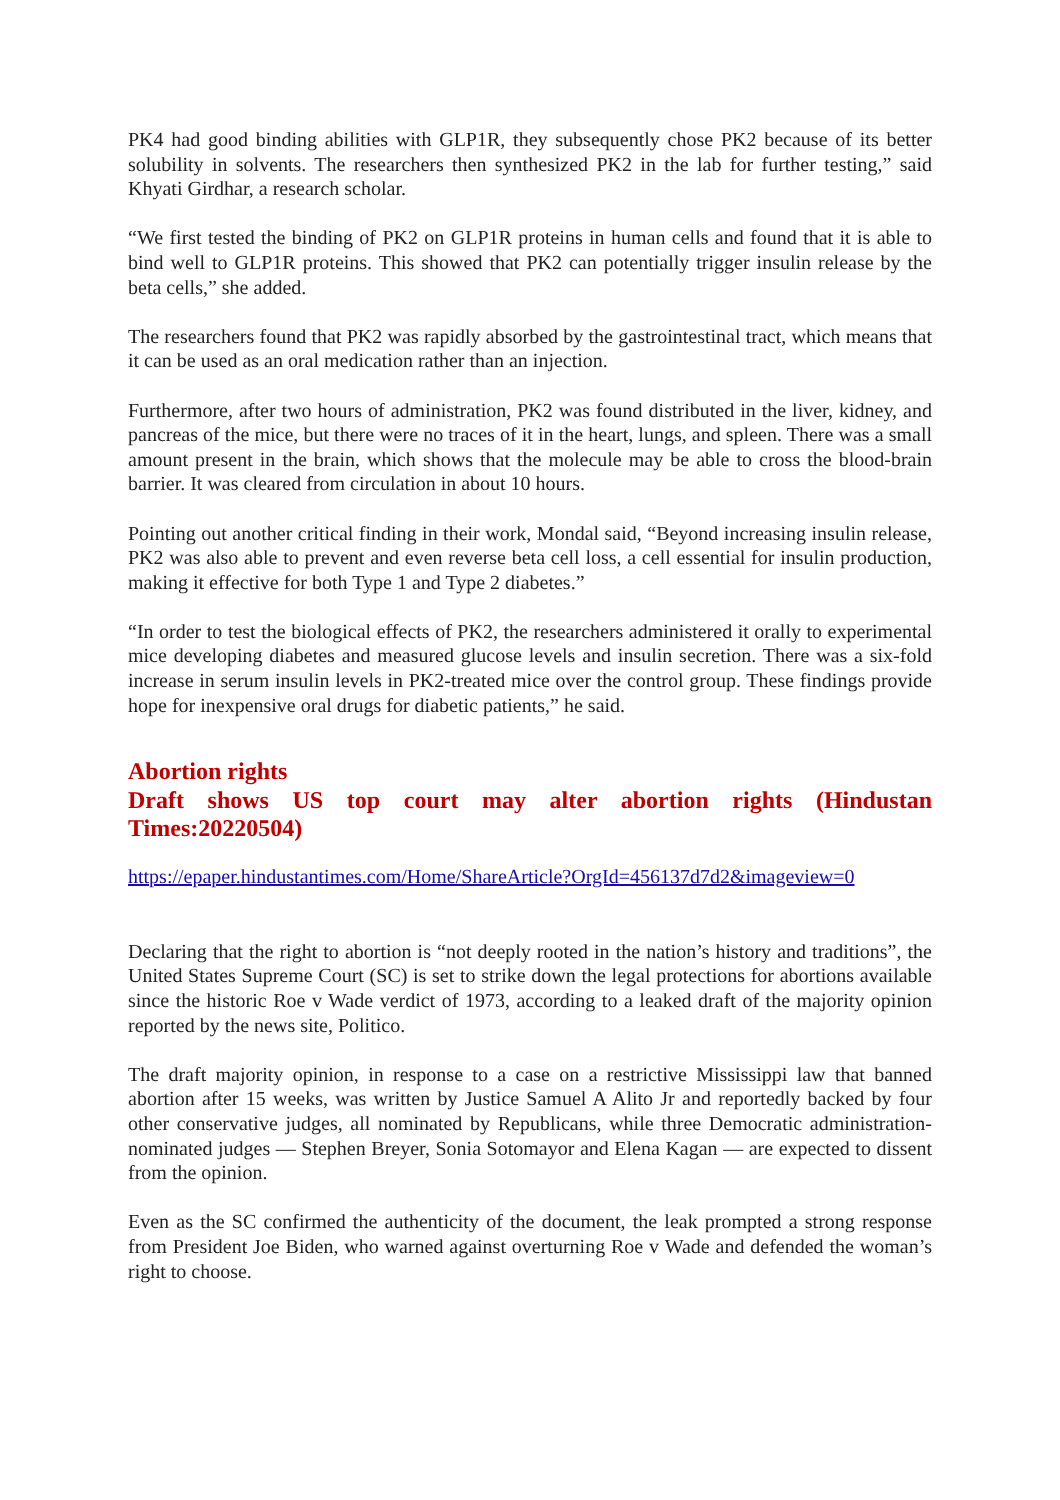PK4 had good binding abilities with GLP1R, they subsequently chose PK2 because of its better solubility in solvents. The researchers then synthesized PK2 in the lab for further testing,” said Khyati Girdhar, a research scholar.
“We first tested the binding of PK2 on GLP1R proteins in human cells and found that it is able to bind well to GLP1R proteins. This showed that PK2 can potentially trigger insulin release by the beta cells,” she added.
The researchers found that PK2 was rapidly absorbed by the gastrointestinal tract, which means that it can be used as an oral medication rather than an injection.
Furthermore, after two hours of administration, PK2 was found distributed in the liver, kidney, and pancreas of the mice, but there were no traces of it in the heart, lungs, and spleen. There was a small amount present in the brain, which shows that the molecule may be able to cross the blood-brain barrier. It was cleared from circulation in about 10 hours.
Pointing out another critical finding in their work, Mondal said, “Beyond increasing insulin release, PK2 was also able to prevent and even reverse beta cell loss, a cell essential for insulin production, making it effective for both Type 1 and Type 2 diabetes.”
“In order to test the biological effects of PK2, the researchers administered it orally to experimental mice developing diabetes and measured glucose levels and insulin secretion. There was a six-fold increase in serum insulin levels in PK2-treated mice over the control group. These findings provide hope for inexpensive oral drugs for diabetic patients,” he said.
Abortion rights
Draft shows US top court may alter abortion rights (Hindustan Times:20220504)
https://epaper.hindustantimes.com/Home/ShareArticle?OrgId=456137d7d2&imageview=0
Declaring that the right to abortion is “not deeply rooted in the nation’s history and traditions”, the United States Supreme Court (SC) is set to strike down the legal protections for abortions available since the historic Roe v Wade verdict of 1973, according to a leaked draft of the majority opinion reported by the news site, Politico.
The draft majority opinion, in response to a case on a restrictive Mississippi law that banned abortion after 15 weeks, was written by Justice Samuel A Alito Jr and reportedly backed by four other conservative judges, all nominated by Republicans, while three Democratic administration-nominated judges — Stephen Breyer, Sonia Sotomayor and Elena Kagan — are expected to dissent from the opinion.
Even as the SC confirmed the authenticity of the document, the leak prompted a strong response from President Joe Biden, who warned against overturning Roe v Wade and defended the woman’s right to choose.